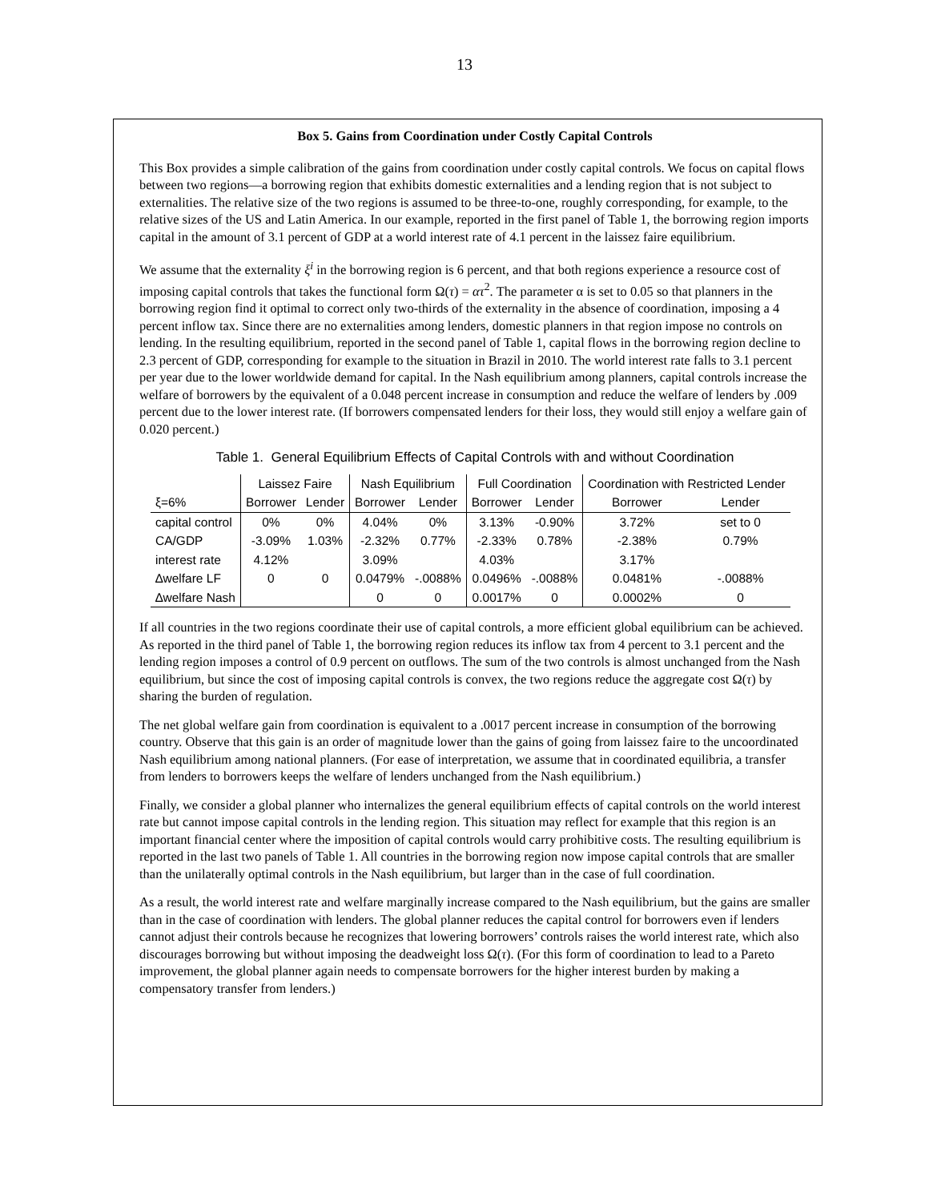13
Box 5. Gains from Coordination under Costly Capital Controls
This Box provides a simple calibration of the gains from coordination under costly capital controls. We focus on capital flows between two regions—a borrowing region that exhibits domestic externalities and a lending region that is not subject to externalities. The relative size of the two regions is assumed to be three-to-one, roughly corresponding, for example, to the relative sizes of the US and Latin America. In our example, reported in the first panel of Table 1, the borrowing region imports capital in the amount of 3.1 percent of GDP at a world interest rate of 4.1 percent in the laissez faire equilibrium.
We assume that the externality ξ<sup>i</sup> in the borrowing region is 6 percent, and that both regions experience a resource cost of imposing capital controls that takes the functional form Ω(τ) = ατ<sup>2</sup>. The parameter α is set to 0.05 so that planners in the borrowing region find it optimal to correct only two-thirds of the externality in the absence of coordination, imposing a 4 percent inflow tax. Since there are no externalities among lenders, domestic planners in that region impose no controls on lending. In the resulting equilibrium, reported in the second panel of Table 1, capital flows in the borrowing region decline to 2.3 percent of GDP, corresponding for example to the situation in Brazil in 2010. The world interest rate falls to 3.1 percent per year due to the lower worldwide demand for capital. In the Nash equilibrium among planners, capital controls increase the welfare of borrowers by the equivalent of a 0.048 percent increase in consumption and reduce the welfare of lenders by .009 percent due to the lower interest rate. (If borrowers compensated lenders for their loss, they would still enjoy a welfare gain of 0.020 percent.)
Table 1. General Equilibrium Effects of Capital Controls with and without Coordination
| | Laissez Faire | | Nash Equilibrium | | Full Coordination | | Coordination with Restricted Lender | |
| --- | --- | --- | --- | --- | --- | --- | --- | --- |
| ξ=6% | Borrower | Lender | Borrower | Lender | Borrower | Lender | Borrower | Lender |
| capital control | 0% | 0% | 4.04% | 0% | 3.13% | -0.90% | 3.72% | set to 0 |
| CA/GDP | -3.09% | 1.03% | -2.32% | 0.77% | -2.33% | 0.78% | -2.38% | 0.79% |
| interest rate | 4.12% | | 3.09% | | 4.03% | | 3.17% | |
| ∆welfare LF | 0 | 0 | 0.0479% | -.0088% | 0.0496% | -.0088% | 0.0481% | -.0088% |
| ∆welfare Nash | | | 0 | 0 | 0.0017% | 0 | 0.0002% | 0 |
If all countries in the two regions coordinate their use of capital controls, a more efficient global equilibrium can be achieved. As reported in the third panel of Table 1, the borrowing region reduces its inflow tax from 4 percent to 3.1 percent and the lending region imposes a control of 0.9 percent on outflows. The sum of the two controls is almost unchanged from the Nash equilibrium, but since the cost of imposing capital controls is convex, the two regions reduce the aggregate cost Ω(τ) by sharing the burden of regulation.
The net global welfare gain from coordination is equivalent to a .0017 percent increase in consumption of the borrowing country. Observe that this gain is an order of magnitude lower than the gains of going from laissez faire to the uncoordinated Nash equilibrium among national planners. (For ease of interpretation, we assume that in coordinated equilibria, a transfer from lenders to borrowers keeps the welfare of lenders unchanged from the Nash equilibrium.)
Finally, we consider a global planner who internalizes the general equilibrium effects of capital controls on the world interest rate but cannot impose capital controls in the lending region. This situation may reflect for example that this region is an important financial center where the imposition of capital controls would carry prohibitive costs. The resulting equilibrium is reported in the last two panels of Table 1. All countries in the borrowing region now impose capital controls that are smaller than the unilaterally optimal controls in the Nash equilibrium, but larger than in the case of full coordination.
As a result, the world interest rate and welfare marginally increase compared to the Nash equilibrium, but the gains are smaller than in the case of coordination with lenders. The global planner reduces the capital control for borrowers even if lenders cannot adjust their controls because he recognizes that lowering borrowers’ controls raises the world interest rate, which also discourages borrowing but without imposing the deadweight loss Ω(τ). (For this form of coordination to lead to a Pareto improvement, the global planner again needs to compensate borrowers for the higher interest burden by making a compensatory transfer from lenders.)